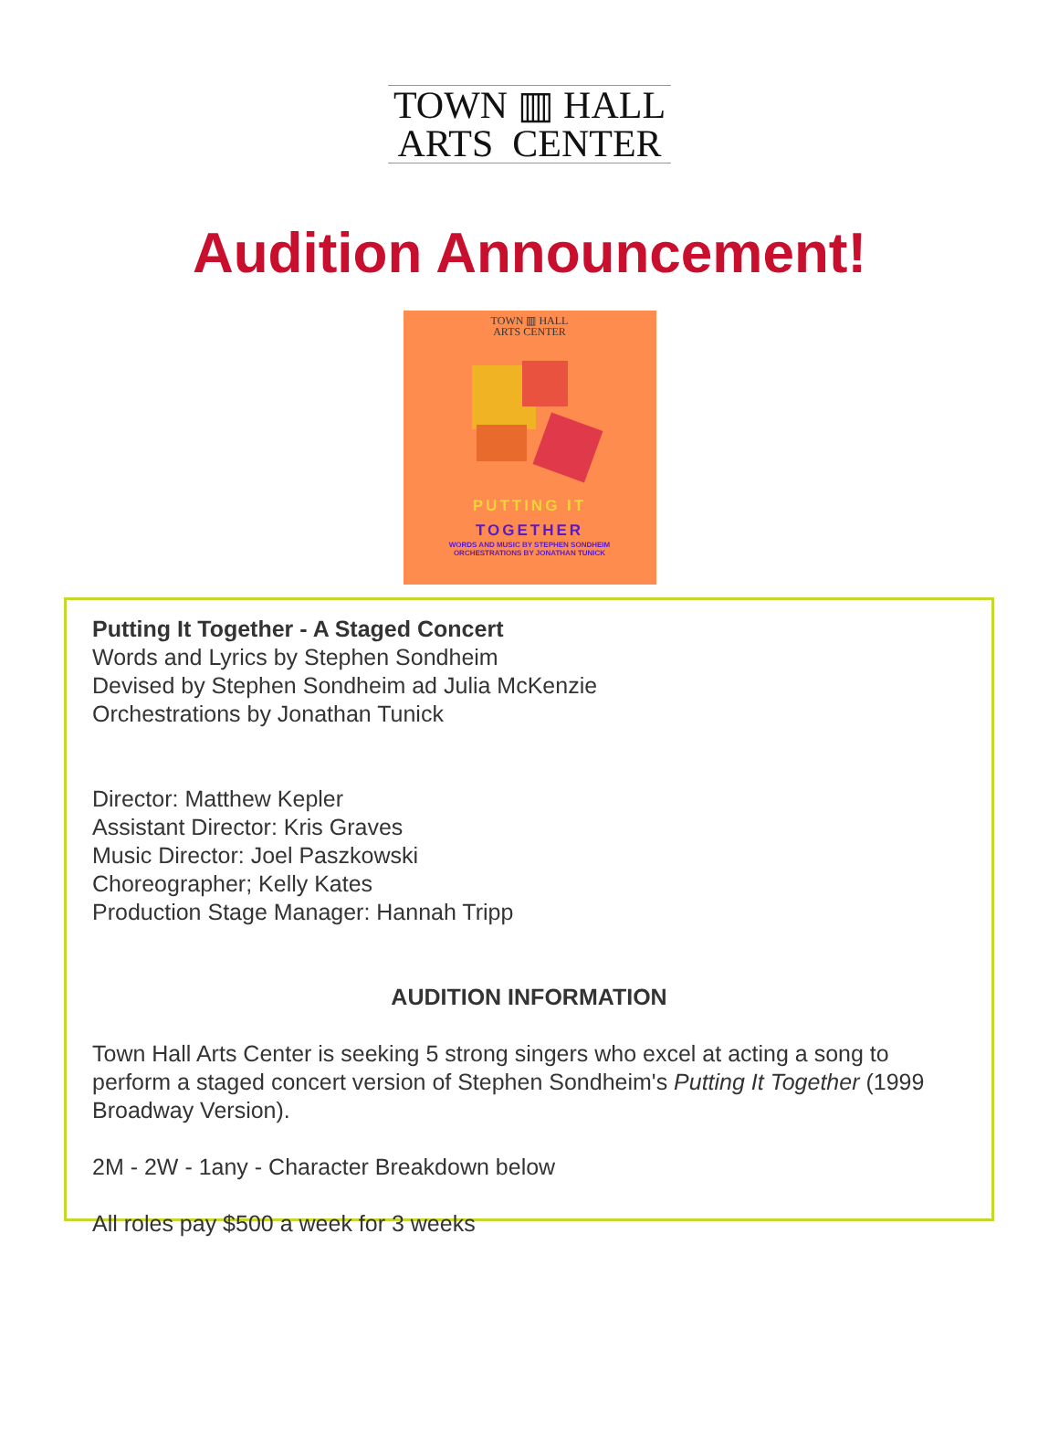TOWN ▥ HALL
ARTS CENTER
Audition Announcement!
TOWN ▥ HALL
ARTS CENTER
PUTTING IT
TOGETHER
WORDS AND MUSIC BY STEPHEN SONDHEIM
ORCHESTRATIONS BY JONATHAN TUNICK
Putting It Together - A Staged Concert
Words and Lyrics by Stephen Sondheim
Devised by Stephen Sondheim ad Julia McKenzie
Orchestrations by Jonathan Tunick
Director: Matthew Kepler
Assistant Director: Kris Graves
Music Director: Joel Paszkowski
Choreographer; Kelly Kates
Production Stage Manager: Hannah Tripp
AUDITION INFORMATION
Town Hall Arts Center is seeking 5 strong singers who excel at acting a song to perform a staged concert version of Stephen Sondheim's Putting It Together (1999 Broadway Version).
2M - 2W - 1any - Character Breakdown below
All roles pay $500 a week for 3 weeks